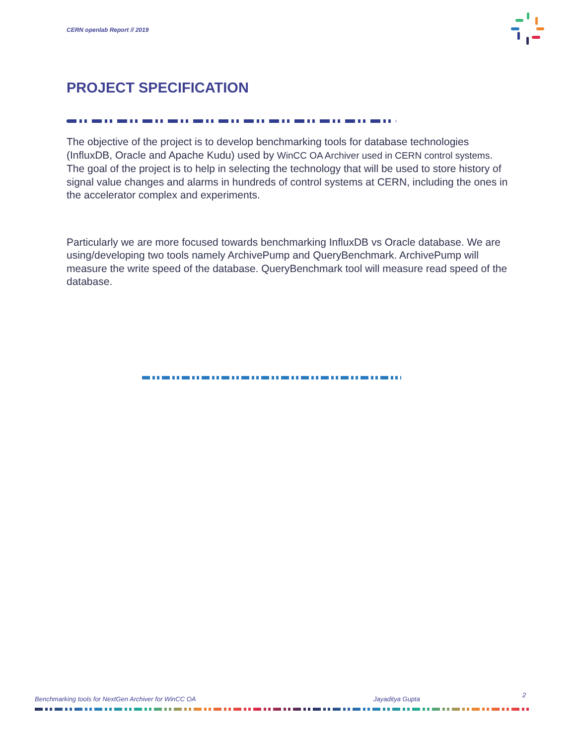CERN openlab Report // 2019
PROJECT SPECIFICATION
The objective of the project is to develop benchmarking tools for database technologies (InfluxDB, Oracle and Apache Kudu) used by WinCC OA Archiver used in CERN control systems. The goal of the project is to help in selecting the technology that will be used to store history of signal value changes and alarms in hundreds of control systems at CERN, including the ones in the accelerator complex and experiments.
Particularly we are more focused towards benchmarking InfluxDB vs Oracle database. We are using/developing two tools namely ArchivePump and QueryBenchmark. ArchivePump will measure the write speed of the database. QueryBenchmark tool will measure read speed of the database.
Benchmarking tools for NextGen Archiver for WinCC OA Jayaditya Gupta 2